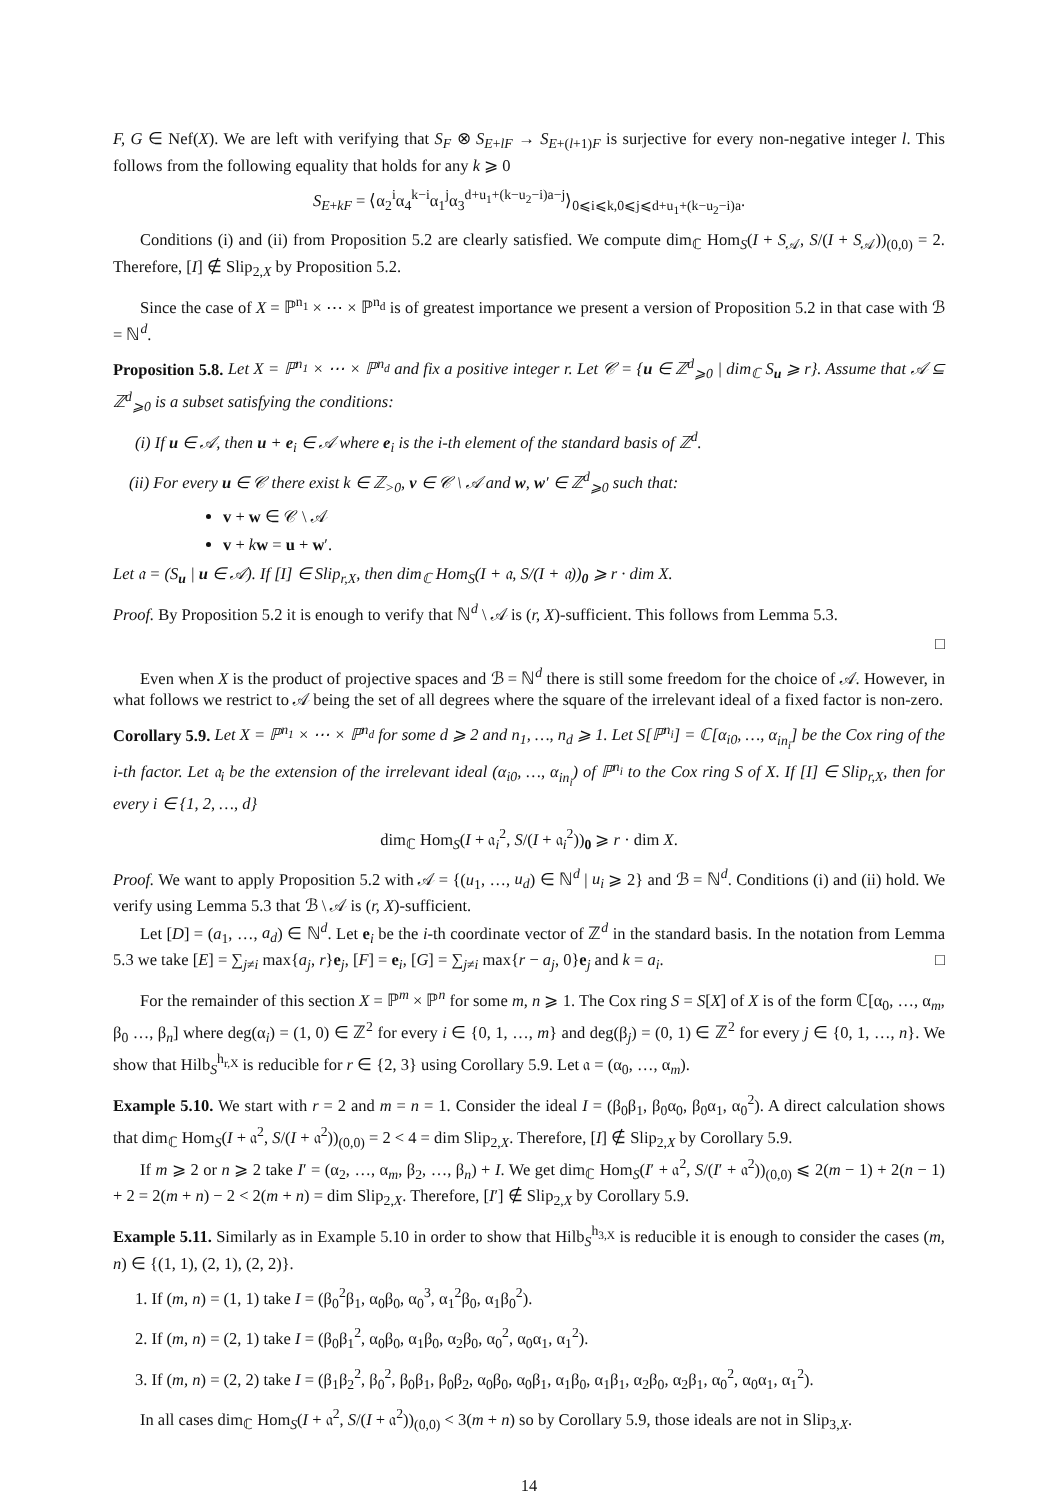F, G ∈ Nef(X). We are left with verifying that S<sub>F</sub> ⊗ S<sub>E+lF</sub> → S<sub>E+(l+1)F</sub> is surjective for every non-negative integer l. This follows from the following equality that holds for any k ⩾ 0
S<sub>E+kF</sub> = ⟨α<sub>2</sub><sup>i</sup>α<sub>4</sub><sup>k−i</sup>α<sub>1</sub><sup>j</sup>α<sub>3</sub><sup>d+u<sub>1</sub>+(k−u<sub>2</sub>−i)a−j</sup>⟩<sub>0⩽i⩽k,0⩽j⩽d+u<sub>1</sub>+(k−u<sub>2</sub>−i)a</sub>.
Conditions (i) and (ii) from Proposition 5.2 are clearly satisfied. We compute dim<sub>ℂ</sub> Hom<sub>S</sub>(I + S<sub>𝒜</sub>, S/(I + S<sub>𝒜</sub>))<sub>(0,0)</sub> = 2. Therefore, [I] ∉ Slip<sub>2,X</sub> by Proposition 5.2.
Since the case of X = ℙ<sup>n<sub>1</sub></sup> × ⋯ × ℙ<sup>n<sub>d</sub></sup> is of greatest importance we present a version of Proposition 5.2 in that case with ℬ = ℕ<sup>d</sup>.
Proposition 5.8. Let X = ℙ<sup>n<sub>1</sub></sup> × ⋯ × ℙ<sup>n<sub>d</sub></sup> and fix a positive integer r. Let 𝒞 = {u ∈ ℤ<sup>d</sup><sub>⩾0</sub> | dim<sub>ℂ</sub> S<sub>u</sub> ⩾ r}. Assume that 𝒜 ⊆ ℤ<sup>d</sup><sub>⩾0</sub> is a subset satisfying the conditions:
(i) If u ∈ 𝒜, then u + e<sub>i</sub> ∈ 𝒜 where e<sub>i</sub> is the i-th element of the standard basis of ℤ<sup>d</sup>.
(ii) For every u ∈ 𝒞 there exist k ∈ ℤ<sub>>0</sub>, v ∈ 𝒞 \ 𝒜 and w, w′ ∈ ℤ<sup>d</sup><sub>⩾0</sub> such that:
v + w ∈ 𝒞 \ 𝒜
v + kw = u + w′.
Let 𝔞 = (S<sub>u</sub> | u ∈ 𝒜). If [I] ∈ Slip<sub>r,X</sub>, then dim<sub>ℂ</sub> Hom<sub>S</sub>(I + 𝔞, S/(I + 𝔞))<sub>0</sub> ⩾ r · dim X.
Proof. By Proposition 5.2 it is enough to verify that ℕ<sup>d</sup> \ 𝒜 is (r, X)-sufficient. This follows from Lemma 5.3.
□
Even when X is the product of projective spaces and ℬ = ℕ<sup>d</sup> there is still some freedom for the choice of 𝒜. However, in what follows we restrict to 𝒜 being the set of all degrees where the square of the irrelevant ideal of a fixed factor is non-zero.
Corollary 5.9. Let X = ℙ<sup>n<sub>1</sub></sup> × ⋯ × ℙ<sup>n<sub>d</sub></sup> for some d ⩾ 2 and n<sub>1</sub>, …, n<sub>d</sub> ⩾ 1. Let S[ℙ<sup>n<sub>i</sub></sup>] = ℂ[α<sub>i0</sub>, …, α<sub>in<sub>i</sub></sub>] be the Cox ring of the i-th factor. Let 𝔞<sub>i</sub> be the extension of the irrelevant ideal (α<sub>i0</sub>, …, α<sub>in<sub>i</sub></sub>) of ℙ<sup>n<sub>i</sub></sup> to the Cox ring S of X. If [I] ∈ Slip<sub>r,X</sub>, then for every i ∈ {1, 2, …, d}
dim<sub>ℂ</sub> Hom<sub>S</sub>(I + 𝔞<sub>i</sub><sup>2</sup>, S/(I + 𝔞<sub>i</sub><sup>2</sup>))<sub>0</sub> ⩾ r · dim X.
Proof. We want to apply Proposition 5.2 with 𝒜 = {(u<sub>1</sub>, …, u<sub>d</sub>) ∈ ℕ<sup>d</sup> | u<sub>i</sub> ⩾ 2} and ℬ = ℕ<sup>d</sup>. Conditions (i) and (ii) hold. We verify using Lemma 5.3 that ℬ \ 𝒜 is (r, X)-sufficient.
Let [D] = (a<sub>1</sub>, …, a<sub>d</sub>) ∈ ℕ<sup>d</sup>. Let e<sub>i</sub> be the i-th coordinate vector of ℤ<sup>d</sup> in the standard basis. In the notation from Lemma 5.3 we take [E] = ∑<sub>j≠i</sub> max{a<sub>j</sub>, r}e<sub>j</sub>, [F] = e<sub>i</sub>, [G] = ∑<sub>j≠i</sub> max{r − a<sub>j</sub>, 0}e<sub>j</sub> and k = a<sub>i</sub>. □
For the remainder of this section X = ℙ<sup>m</sup> × ℙ<sup>n</sup> for some m, n ⩾ 1. The Cox ring S = S[X] of X is of the form ℂ[α<sub>0</sub>, …, α<sub>m</sub>, β<sub>0</sub> …, β<sub>n</sub>] where deg(α<sub>i</sub>) = (1, 0) ∈ ℤ<sup>2</sup> for every i ∈ {0, 1, …, m} and deg(β<sub>j</sub>) = (0, 1) ∈ ℤ<sup>2</sup> for every j ∈ {0, 1, …, n}. We show that Hilb<sub>S</sub><sup>h<sub>r,X</sub></sup> is reducible for r ∈ {2, 3} using Corollary 5.9. Let 𝔞 = (α<sub>0</sub>, …, α<sub>m</sub>).
Example 5.10. We start with r = 2 and m = n = 1. Consider the ideal I = (β<sub>0</sub>β<sub>1</sub>, β<sub>0</sub>α<sub>0</sub>, β<sub>0</sub>α<sub>1</sub>, α<sub>0</sub><sup>2</sup>). A direct calculation shows that dim<sub>ℂ</sub> Hom<sub>S</sub>(I + 𝔞<sup>2</sup>, S/(I + 𝔞<sup>2</sup>))<sub>(0,0)</sub> = 2 < 4 = dim Slip<sub>2,X</sub>. Therefore, [I] ∉ Slip<sub>2,X</sub> by Corollary 5.9.
If m ⩾ 2 or n ⩾ 2 take I′ = (α<sub>2</sub>, …, α<sub>m</sub>, β<sub>2</sub>, …, β<sub>n</sub>) + I. We get dim<sub>ℂ</sub> Hom<sub>S</sub>(I′ + 𝔞<sup>2</sup>, S/(I′ + 𝔞<sup>2</sup>))<sub>(0,0)</sub> ⩽ 2(m − 1) + 2(n − 1) + 2 = 2(m + n) − 2 < 2(m + n) = dim Slip<sub>2,X</sub>. Therefore, [I′] ∉ Slip<sub>2,X</sub> by Corollary 5.9.
Example 5.11. Similarly as in Example 5.10 in order to show that Hilb<sub>S</sub><sup>h<sub>3,X</sub></sup> is reducible it is enough to consider the cases (m, n) ∈ {(1, 1), (2, 1), (2, 2)}.
1. If (m, n) = (1, 1) take I = (β<sub>0</sub><sup>2</sup>β<sub>1</sub>, α<sub>0</sub>β<sub>0</sub>, α<sub>0</sub><sup>3</sup>, α<sub>1</sub><sup>2</sup>β<sub>0</sub>, α<sub>1</sub>β<sub>0</sub><sup>2</sup>).
2. If (m, n) = (2, 1) take I = (β<sub>0</sub>β<sub>1</sub><sup>2</sup>, α<sub>0</sub>β<sub>0</sub>, α<sub>1</sub>β<sub>0</sub>, α<sub>2</sub>β<sub>0</sub>, α<sub>0</sub><sup>2</sup>, α<sub>0</sub>α<sub>1</sub>, α<sub>1</sub><sup>2</sup>).
3. If (m, n) = (2, 2) take I = (β<sub>1</sub>β<sub>2</sub><sup>2</sup>, β<sub>0</sub><sup>2</sup>, β<sub>0</sub>β<sub>1</sub>, β<sub>0</sub>β<sub>2</sub>, α<sub>0</sub>β<sub>0</sub>, α<sub>0</sub>β<sub>1</sub>, α<sub>1</sub>β<sub>0</sub>, α<sub>1</sub>β<sub>1</sub>, α<sub>2</sub>β<sub>0</sub>, α<sub>2</sub>β<sub>1</sub>, α<sub>0</sub><sup>2</sup>, α<sub>0</sub>α<sub>1</sub>, α<sub>1</sub><sup>2</sup>).
In all cases dim<sub>ℂ</sub> Hom<sub>S</sub>(I + 𝔞<sup>2</sup>, S/(I + 𝔞<sup>2</sup>))<sub>(0,0)</sub> < 3(m + n) so by Corollary 5.9, those ideals are not in Slip<sub>3,X</sub>.
14